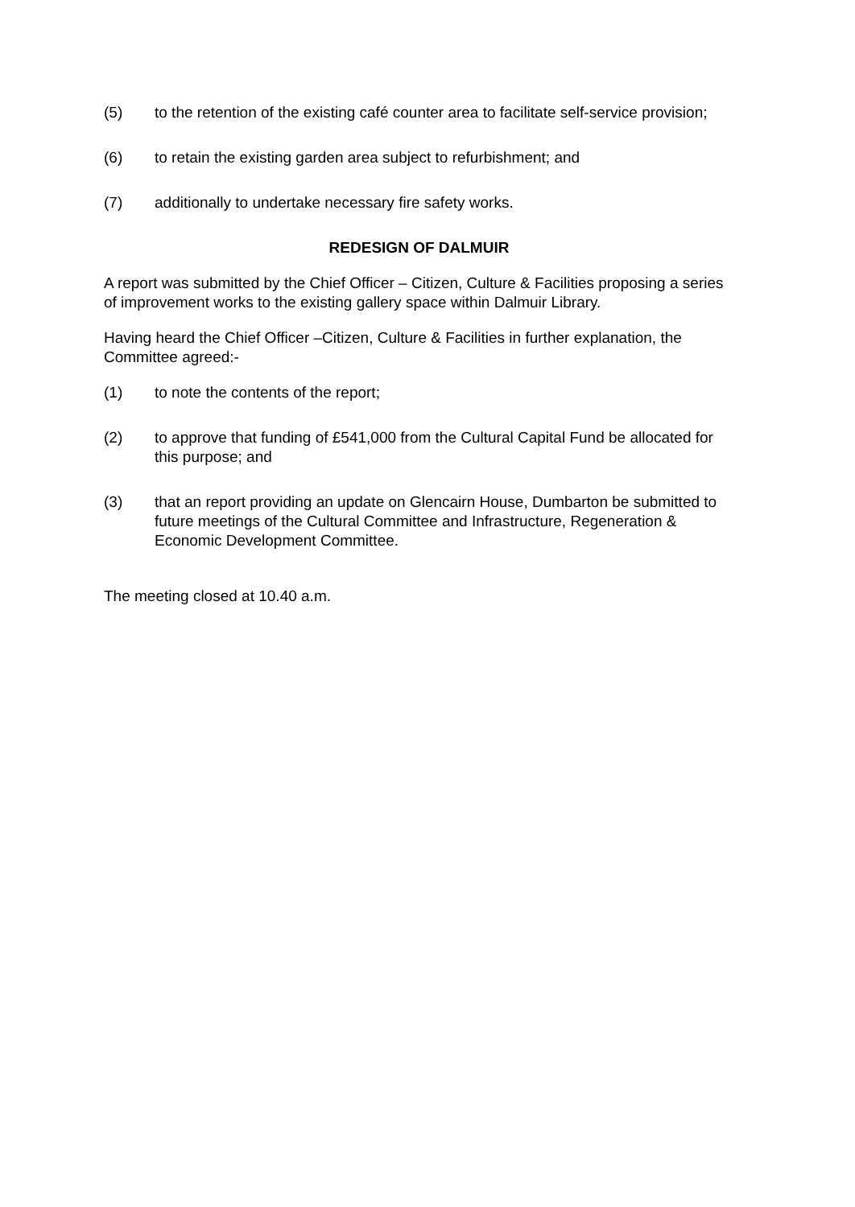(5) to the retention of the existing café counter area to facilitate self-service provision;
(6) to retain the existing garden area subject to refurbishment; and
(7) additionally to undertake necessary fire safety works.
REDESIGN OF DALMUIR
A report was submitted by the Chief Officer – Citizen, Culture & Facilities proposing a series of improvement works to the existing gallery space within Dalmuir Library.
Having heard the Chief Officer –Citizen, Culture & Facilities in further explanation, the Committee agreed:-
(1) to note the contents of the report;
(2) to approve that funding of £541,000 from the Cultural Capital Fund be allocated for this purpose; and
(3) that an report providing an update on Glencairn House, Dumbarton be submitted to future meetings of the Cultural Committee and Infrastructure, Regeneration & Economic Development Committee.
The meeting closed at 10.40 a.m.